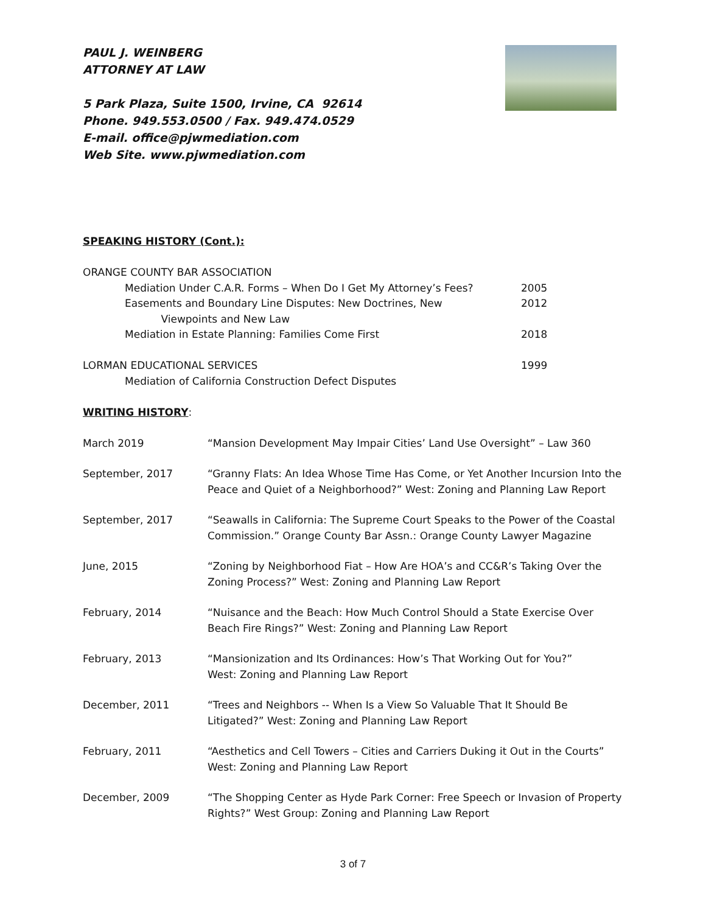PAUL J. WEINBERG
ATTORNEY AT LAW
5 Park Plaza, Suite 1500, Irvine, CA 92614
Phone. 949.553.0500 / Fax. 949.474.0529
E-mail. office@pjwmediation.com
Web Site. www.pjwmediation.com
SPEAKING HISTORY (Cont.):
ORANGE COUNTY BAR ASSOCIATION
Mediation Under C.A.R. Forms – When Do I Get My Attorney’s Fees?
2005
Easements and Boundary Line Disputes: New Doctrines, New
Viewpoints and New Law
2012
Mediation in Estate Planning: Families Come First
2018
LORMAN EDUCATIONAL SERVICES 1999
Mediation of California Construction Defect Disputes
WRITING HISTORY
:
March 2019 “Mansion Development May Impair Cities’ Land Use Oversight” – Law 360
September, 2017 “Granny Flats: An Idea Whose Time Has Come, or Yet Another Incursion Into the Peace and Quiet of a Neighborhood?” West: Zoning and Planning Law Report
September, 2017 “Seawalls in California: The Supreme Court Speaks to the Power of the Coastal Commission.” Orange County Bar Assn.: Orange County Lawyer Magazine
June, 2015 “Zoning by Neighborhood Fiat – How Are HOA’s and CC&R’s Taking Over the Zoning Process?” West: Zoning and Planning Law Report
February, 2014 “Nuisance and the Beach: How Much Control Should a State Exercise Over Beach Fire Rings?” West: Zoning and Planning Law Report
February, 2013 “Mansionization and Its Ordinances: How’s That Working Out for You?”
West: Zoning and Planning Law Report
December, 2011 “Trees and Neighbors -- When Is a View So Valuable That It Should Be Litigated?” West: Zoning and Planning Law Report
February, 2011 “Aesthetics and Cell Towers – Cities and Carriers Duking it Out in the Courts”
West: Zoning and Planning Law Report
December, 2009 “The Shopping Center as Hyde Park Corner: Free Speech or Invasion of Property Rights?” West Group: Zoning and Planning Law Report
3 of 7